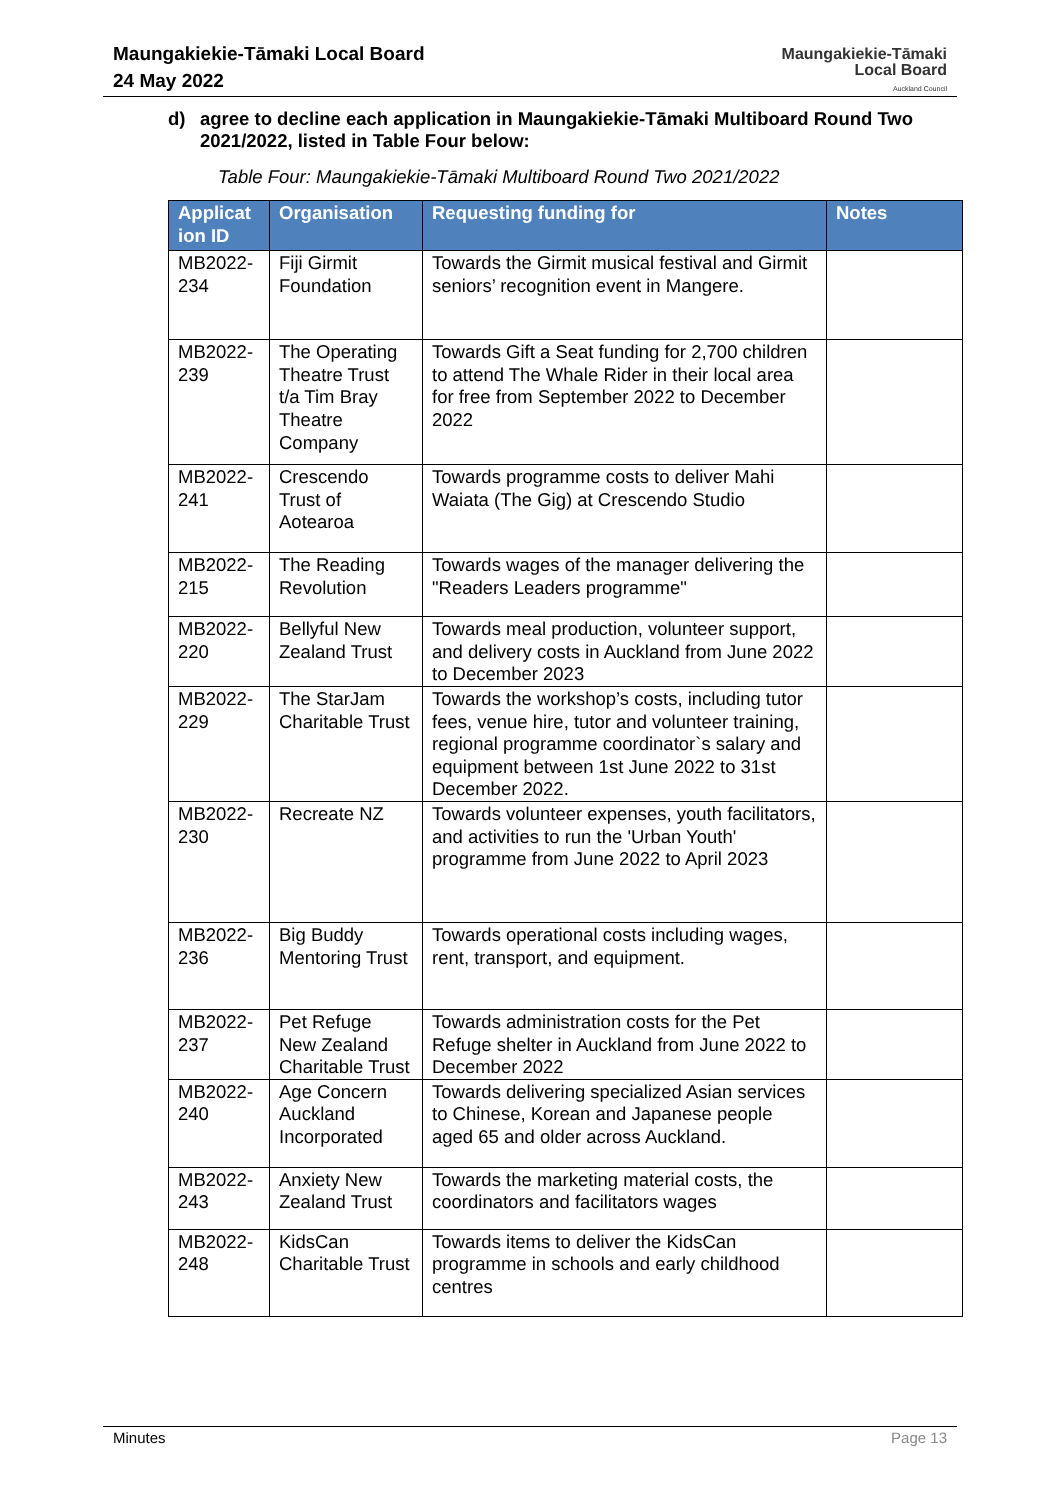Maungakiekie-Tāmaki Local Board
24 May 2022
Maungakiekie-Tāmaki
Local Board
Auckland Council
d) agree to decline each application in Maungakiekie-Tāmaki Multiboard Round Two 2021/2022, listed in Table Four below:
Table Four: Maungakiekie-Tāmaki Multiboard Round Two 2021/2022
| Applicat ion ID | Organisation | Requesting funding for | Notes |
| --- | --- | --- | --- |
| MB2022-234 | Fiji Girmit Foundation | Towards the Girmit musical festival and Girmit seniors’ recognition event in Mangere. | |
| MB2022-239 | The Operating Theatre Trust t/a Tim Bray Theatre Company | Towards Gift a Seat funding for 2,700 children to attend The Whale Rider in their local area for free from September 2022 to December 2022 | |
| MB2022-241 | Crescendo Trust of Aotearoa | Towards programme costs to deliver Mahi Waiata (The Gig) at Crescendo Studio | |
| MB2022-215 | The Reading Revolution | Towards wages of the manager delivering the "Readers Leaders programme" | |
| MB2022-220 | Bellyful New Zealand Trust | Towards meal production, volunteer support, and delivery costs in Auckland from June 2022 to December 2023 | |
| MB2022-229 | The StarJam Charitable Trust | Towards the workshop’s costs, including tutor fees, venue hire, tutor and volunteer training, regional programme coordinator`s salary and equipment between 1st June 2022 to 31st December 2022. | |
| MB2022-230 | Recreate NZ | Towards volunteer expenses, youth facilitators, and activities to run the 'Urban Youth' programme from June 2022 to April 2023 | |
| MB2022-236 | Big Buddy Mentoring Trust | Towards operational costs including wages, rent, transport, and equipment. | |
| MB2022-237 | Pet Refuge New Zealand Charitable Trust | Towards administration costs for the Pet Refuge shelter in Auckland from June 2022 to December 2022 | |
| MB2022-240 | Age Concern Auckland Incorporated | Towards delivering specialized Asian services to Chinese, Korean and Japanese people aged 65 and older across Auckland. | |
| MB2022-243 | Anxiety New Zealand Trust | Towards the marketing material costs, the coordinators and facilitators wages | |
| MB2022-248 | KidsCan Charitable Trust | Towards items to deliver the KidsCan programme in schools and early childhood centres | |
Minutes Page 13